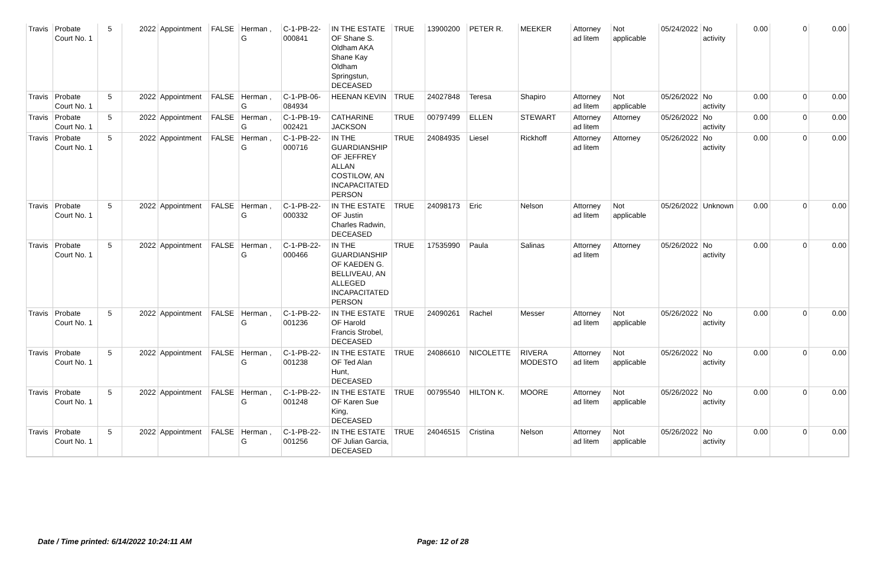| Travis | Probate Court No. 1 | 5 | 2022 | Appointment | FALSE | Herman , G | C-1-PB-22-000841 | IN THE ESTATE OF Shane S. Oldham AKA Shane Kay Oldham Springstun, DECEASED | TRUE | 13900200 | PETER R. | MEEKER | Attorney ad litem | Not applicable | 05/24/2022 | No activity | 0.00 | 0 | 0.00 |
| Travis | Probate Court No. 1 | 5 | 2022 | Appointment | FALSE | Herman , G | C-1-PB-06-084934 | HEENAN KEVIN | TRUE | 24027848 | Teresa | Shapiro | Attorney ad litem | Not applicable | 05/26/2022 | No activity | 0.00 | 0 | 0.00 |
| Travis | Probate Court No. 1 | 5 | 2022 | Appointment | FALSE | Herman , G | C-1-PB-19-002421 | CATHARINE JACKSON | TRUE | 00797499 | ELLEN | STEWART | Attorney ad litem | Attorney | 05/26/2022 | No activity | 0.00 | 0 | 0.00 |
| Travis | Probate Court No. 1 | 5 | 2022 | Appointment | FALSE | Herman , G | C-1-PB-22-000716 | IN THE GUARDIANSHIP OF JEFFREY ALLAN COSTILOW, AN INCAPACITATED PERSON | TRUE | 24084935 | Liesel | Rickhoff | Attorney ad litem | Attorney | 05/26/2022 | No activity | 0.00 | 0 | 0.00 |
| Travis | Probate Court No. 1 | 5 | 2022 | Appointment | FALSE | Herman , G | C-1-PB-22-000332 | IN THE ESTATE OF Justin Charles Radwin, DECEASED | TRUE | 24098173 | Eric | Nelson | Attorney ad litem | Not applicable | 05/26/2022 | Unknown | 0.00 | 0 | 0.00 |
| Travis | Probate Court No. 1 | 5 | 2022 | Appointment | FALSE | Herman , G | C-1-PB-22-000466 | IN THE GUARDIANSHIP OF KAEDEN G. BELLIVEAU, AN ALLEGED INCAPACITATED PERSON | TRUE | 17535990 | Paula | Salinas | Attorney ad litem | Attorney | 05/26/2022 | No activity | 0.00 | 0 | 0.00 |
| Travis | Probate Court No. 1 | 5 | 2022 | Appointment | FALSE | Herman , G | C-1-PB-22-001236 | IN THE ESTATE OF Harold Francis Strobel, DECEASED | TRUE | 24090261 | Rachel | Messer | Attorney ad litem | Not applicable | 05/26/2022 | No activity | 0.00 | 0 | 0.00 |
| Travis | Probate Court No. 1 | 5 | 2022 | Appointment | FALSE | Herman , G | C-1-PB-22-001238 | IN THE ESTATE OF Ted Alan Hunt, DECEASED | TRUE | 24086610 | NICOLETTE | RIVERA MODESTO | Attorney ad litem | Not applicable | 05/26/2022 | No activity | 0.00 | 0 | 0.00 |
| Travis | Probate Court No. 1 | 5 | 2022 | Appointment | FALSE | Herman , G | C-1-PB-22-001248 | IN THE ESTATE OF Karen Sue King, DECEASED | TRUE | 00795540 | HILTON K. | MOORE | Attorney ad litem | Not applicable | 05/26/2022 | No activity | 0.00 | 0 | 0.00 |
| Travis | Probate Court No. 1 | 5 | 2022 | Appointment | FALSE | Herman , G | C-1-PB-22-001256 | IN THE ESTATE OF Julian Garcia, DECEASED | TRUE | 24046515 | Cristina | Nelson | Attorney ad litem | Not applicable | 05/26/2022 | No activity | 0.00 | 0 | 0.00 |
Date / Time printed: 6/14/2022 10:24:11 AM
Page: 12 of 28